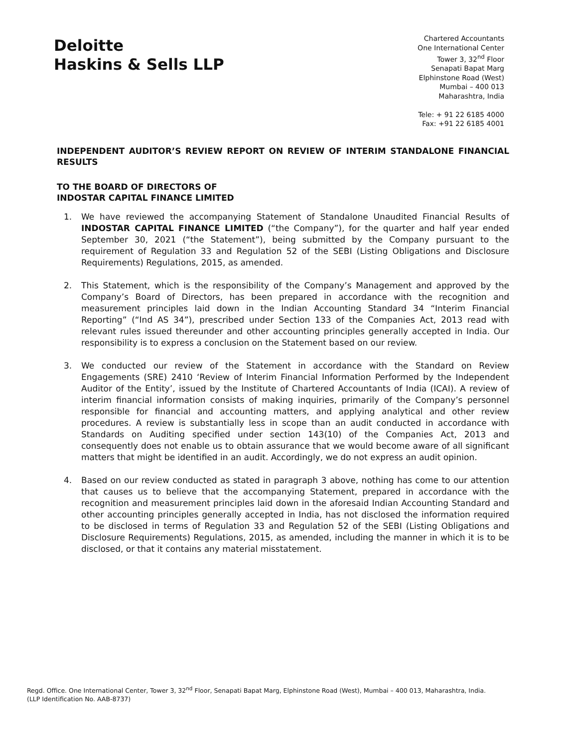Deloitte
Haskins & Sells LLP
Chartered Accountants
One International Center
Tower 3, 32<sup>nd</sup> Floor
Senapati Bapat Marg
Elphinstone Road (West)
Mumbai – 400 013
Maharashtra, India
Tele: + 91 22 6185 4000
Fax: +91 22 6185 4001
INDEPENDENT AUDITOR’S REVIEW REPORT ON REVIEW OF INTERIM STANDALONE FINANCIAL RESULTS
TO THE BOARD OF DIRECTORS OF
INDOSTAR CAPITAL FINANCE LIMITED
1. We have reviewed the accompanying Statement of Standalone Unaudited Financial Results of INDOSTAR CAPITAL FINANCE LIMITED (“the Company”), for the quarter and half year ended September 30, 2021 (“the Statement”), being submitted by the Company pursuant to the requirement of Regulation 33 and Regulation 52 of the SEBI (Listing Obligations and Disclosure Requirements) Regulations, 2015, as amended.
2. This Statement, which is the responsibility of the Company’s Management and approved by the Company’s Board of Directors, has been prepared in accordance with the recognition and measurement principles laid down in the Indian Accounting Standard 34 “Interim Financial Reporting” (“Ind AS 34”), prescribed under Section 133 of the Companies Act, 2013 read with relevant rules issued thereunder and other accounting principles generally accepted in India. Our responsibility is to express a conclusion on the Statement based on our review.
3. We conducted our review of the Statement in accordance with the Standard on Review Engagements (SRE) 2410 ‘Review of Interim Financial Information Performed by the Independent Auditor of the Entity’, issued by the Institute of Chartered Accountants of India (ICAI). A review of interim financial information consists of making inquiries, primarily of the Company’s personnel responsible for financial and accounting matters, and applying analytical and other review procedures. A review is substantially less in scope than an audit conducted in accordance with Standards on Auditing specified under section 143(10) of the Companies Act, 2013 and consequently does not enable us to obtain assurance that we would become aware of all significant matters that might be identified in an audit. Accordingly, we do not express an audit opinion.
4. Based on our review conducted as stated in paragraph 3 above, nothing has come to our attention that causes us to believe that the accompanying Statement, prepared in accordance with the recognition and measurement principles laid down in the aforesaid Indian Accounting Standard and other accounting principles generally accepted in India, has not disclosed the information required to be disclosed in terms of Regulation 33 and Regulation 52 of the SEBI (Listing Obligations and Disclosure Requirements) Regulations, 2015, as amended, including the manner in which it is to be disclosed, or that it contains any material misstatement.
Regd. Office. One International Center, Tower 3, 32<sup>nd</sup> Floor, Senapati Bapat Marg, Elphinstone Road (West), Mumbai – 400 013, Maharashtra, India.
(LLP Identification No. AAB-8737)